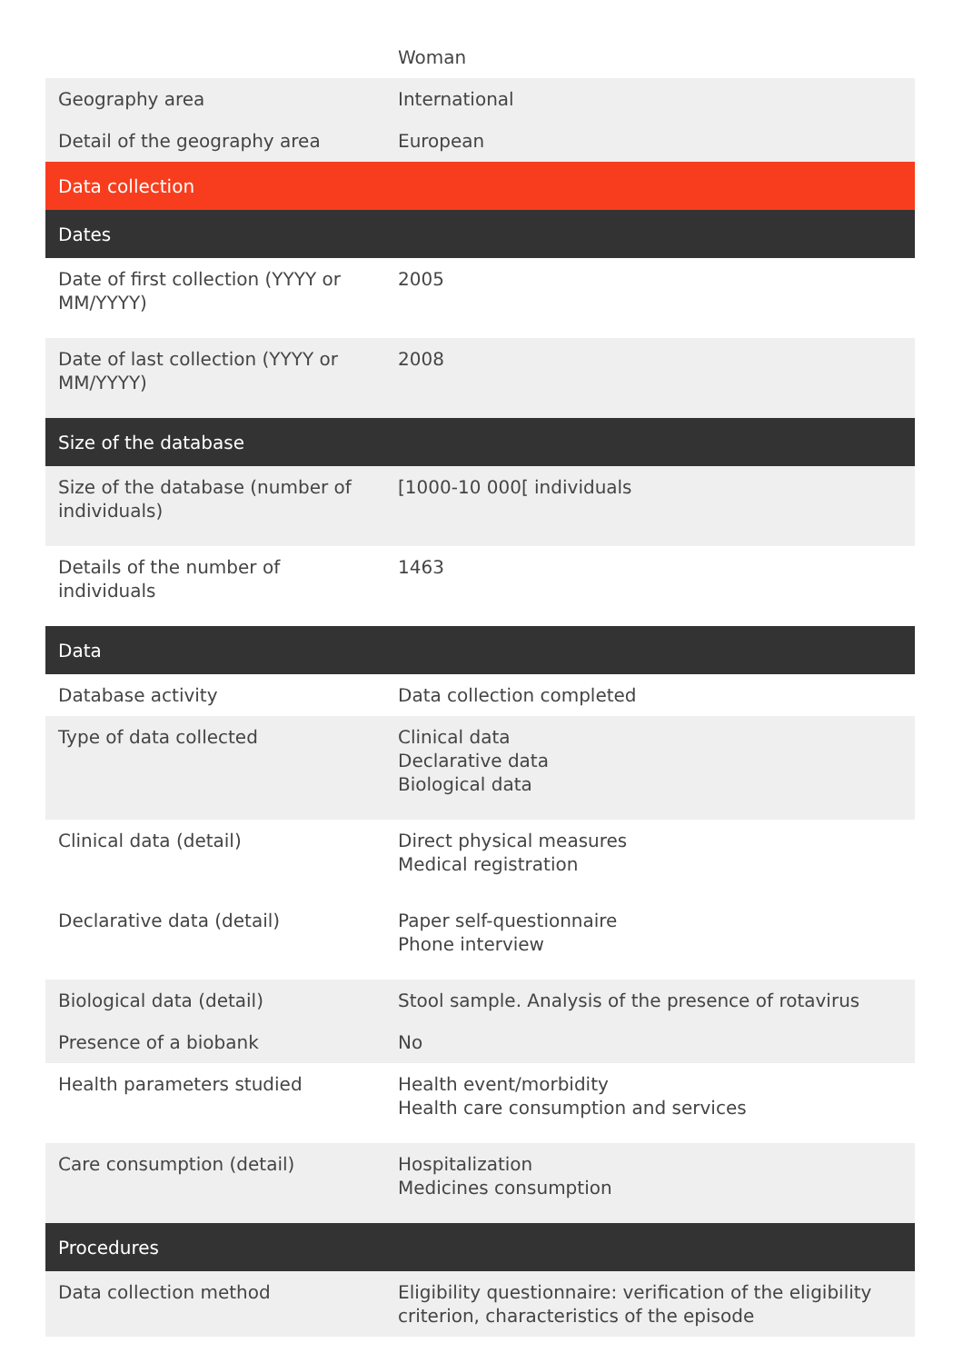| | Woman |
| Geography area | International |
| Detail of the geography area | European |
| Data collection | |
| Dates | |
| Date of first collection (YYYY or MM/YYYY) | 2005 |
| Date of last collection (YYYY or MM/YYYY) | 2008 |
| Size of the database | |
| Size of the database (number of individuals) | [1000-10 000[ individuals |
| Details of the number of individuals | 1463 |
| Data | |
| Database activity | Data collection completed |
| Type of data collected | Clinical data Declarative data Biological data |
| Clinical data (detail) | Direct physical measures Medical registration |
| Declarative data (detail) | Paper self-questionnaire Phone interview |
| Biological data (detail) | Stool sample. Analysis of the presence of rotavirus |
| Presence of a biobank | No |
| Health parameters studied | Health event/morbidity Health care consumption and services |
| Care consumption (detail) | Hospitalization Medicines consumption |
| Procedures | |
| Data collection method | Eligibility questionnaire: verification of the eligibility criterion, characteristics of the episode |